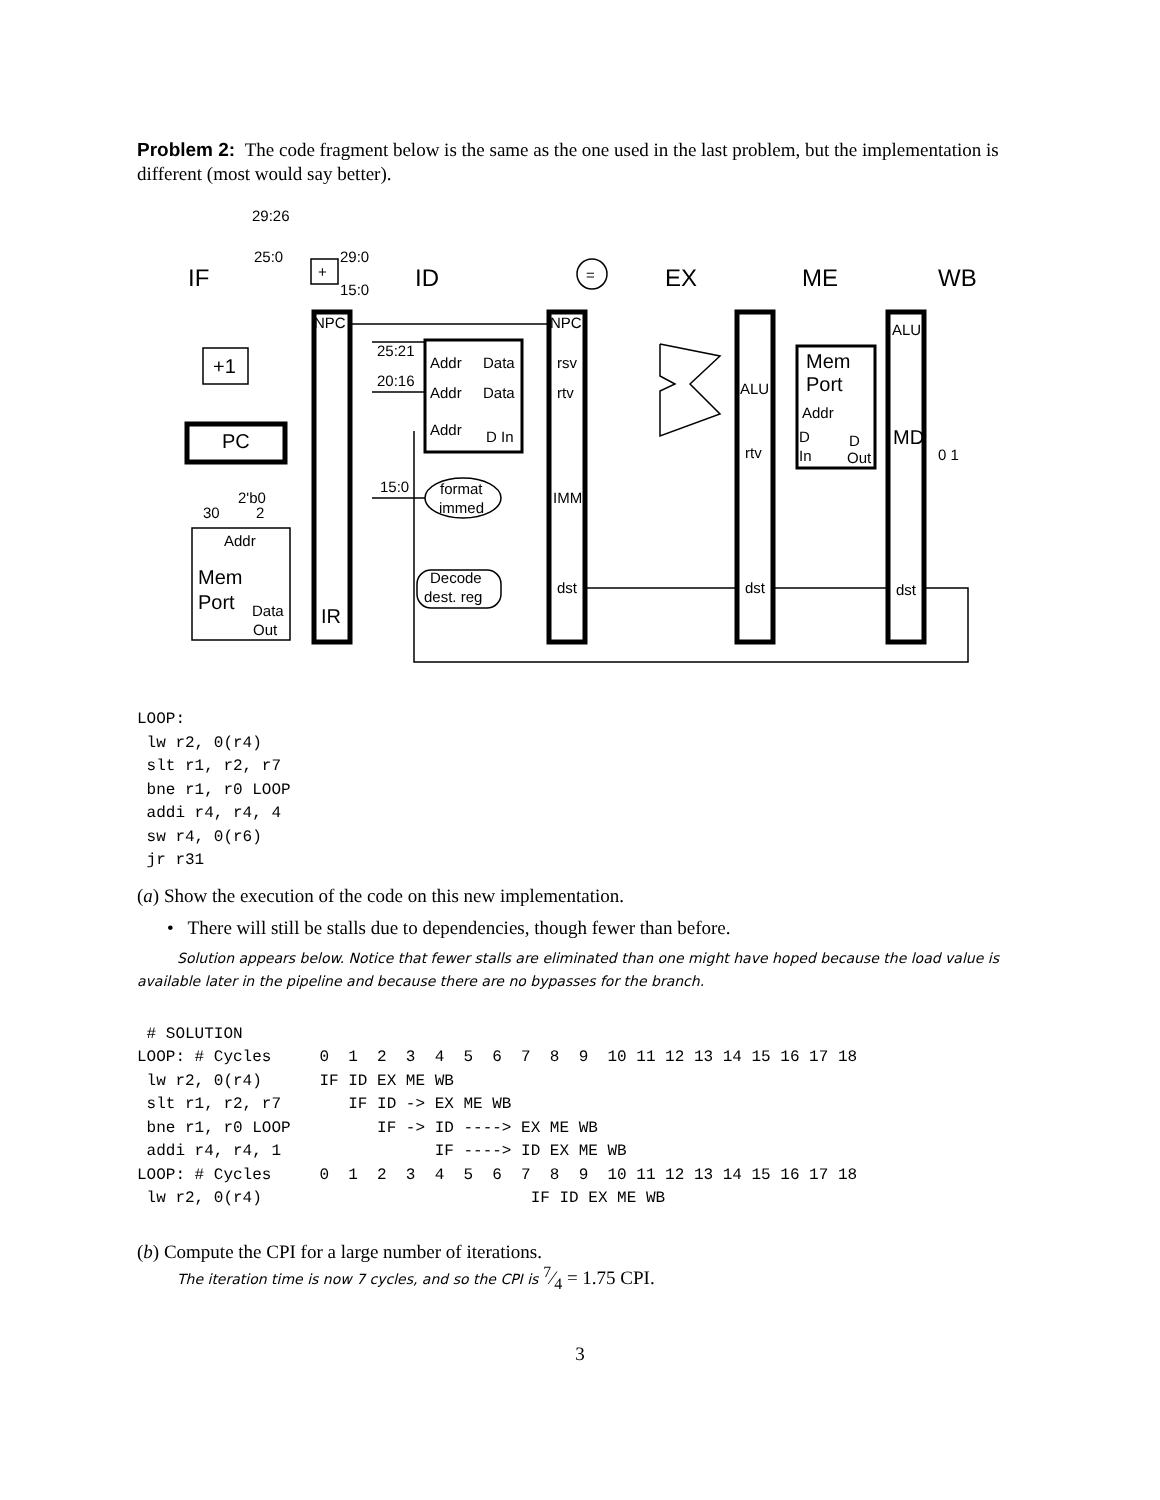Problem 2: The code fragment below is the same as the one used in the last problem, but the implementation is different (most would say better).
IF
ID
EX
ME
WB
29:26
25:0
29:0
15:0
+
=
NPC
NPC
ALU
+1
PC
25:21
20:16
15:0
Addr
Data
Addr
Data
Addr
D In
rsv
rtv
IMM
dst
ALU
rtv
dst
dst
Mem
Port
Addr
D
In
D
Out
MD
0 1
format
immed
Decode
dest. reg
2'b0
30
2
Addr
Mem
Port
Data
Out
IR
LOOP:
 lw r2, 0(r4)
 slt r1, r2, r7
 bne r1, r0 LOOP
 addi r4, r4, 4
 sw r4, 0(r6)
 jr r31
(a) Show the execution of the code on this new implementation.
• There will still be stalls due to dependencies, though fewer than before.
Solution appears below. Notice that fewer stalls are eliminated than one might have hoped because the load value is available later in the pipeline and because there are no bypasses for the branch.
 # SOLUTION
LOOP: # Cycles     0  1  2  3  4  5  6  7  8  9  10 11 12 13 14 15 16 17 18
 lw r2, 0(r4)      IF ID EX ME WB
 slt r1, r2, r7       IF ID -> EX ME WB
 bne r1, r0 LOOP         IF -> ID ----> EX ME WB
 addi r4, r4, 1                IF ----> ID EX ME WB
LOOP: # Cycles     0  1  2  3  4  5  6  7  8  9  10 11 12 13 14 15 16 17 18
 lw r2, 0(r4)                            IF ID EX ME WB
(b) Compute the CPI for a large number of iterations.
The iteration time is now 7 cycles, and so the CPI is 7⁄4 = 1.75 CPI.
3